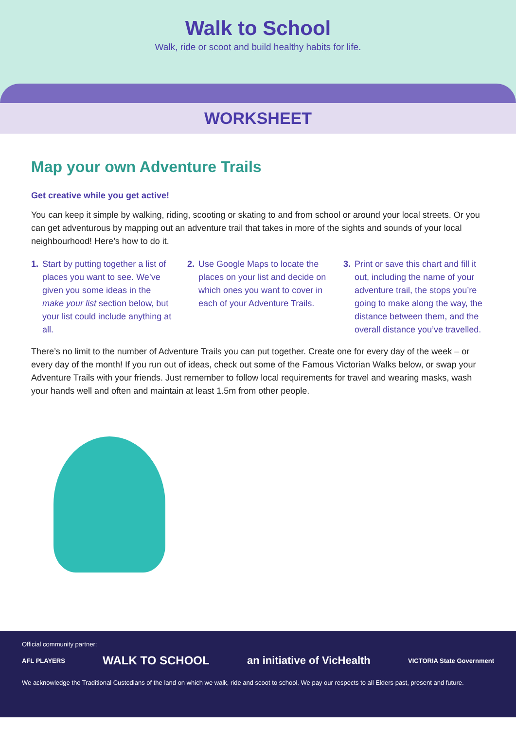Walk to School
Walk, ride or scoot and build healthy habits for life.
WORKSHEET
Map your own Adventure Trails
Get creative while you get active!
You can keep it simple by walking, riding, scooting or skating to and from school or around your local streets. Or you can get adventurous by mapping out an adventure trail that takes in more of the sights and sounds of your local neighbourhood! Here’s how to do it.
1. Start by putting together a list of places you want to see. We’ve given you some ideas in the make your list section below, but your list could include anything at all.
2. Use Google Maps to locate the places on your list and decide on which ones you want to cover in each of your Adventure Trails.
3. Print or save this chart and fill it out, including the name of your adventure trail, the stops you’re going to make along the way, the distance between them, and the overall distance you’ve travelled.
There’s no limit to the number of Adventure Trails you can put together. Create one for every day of the week – or every day of the month! If you run out of ideas, check out some of the Famous Victorian Walks below, or swap your Adventure Trails with your friends. Just remember to follow local requirements for travel and wearing masks, wash your hands well and often and maintain at least 1.5m from other people.
Official community partner:
AFL PLAYERS WALK TO SCHOOL an initiative of VicHealth VICTORIA State Government
We acknowledge the Traditional Custodians of the land on which we walk, ride and scoot to school. We pay our respects to all Elders past, present and future.